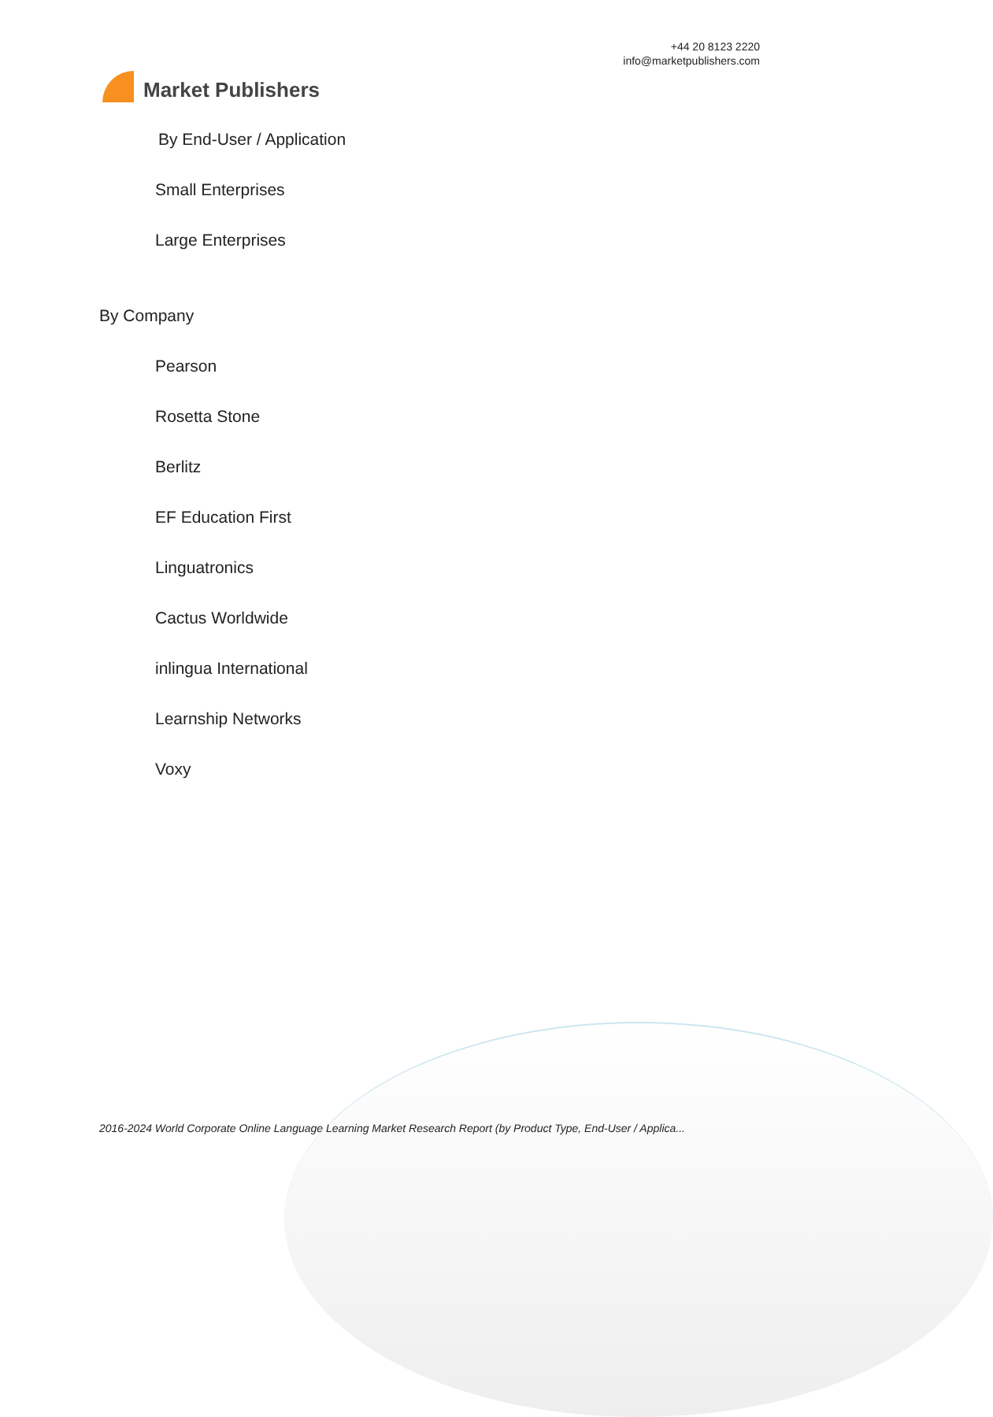Market Publishers
+44 20 8123 2220
info@marketpublishers.com
By End-User / Application
Small Enterprises
Large Enterprises
By Company
Pearson
Rosetta Stone
Berlitz
EF Education First
Linguatronics
Cactus Worldwide
inlingua International
Learnship Networks
Voxy
2016-2024 World Corporate Online Language Learning Market Research Report (by Product Type, End-User / Applica...